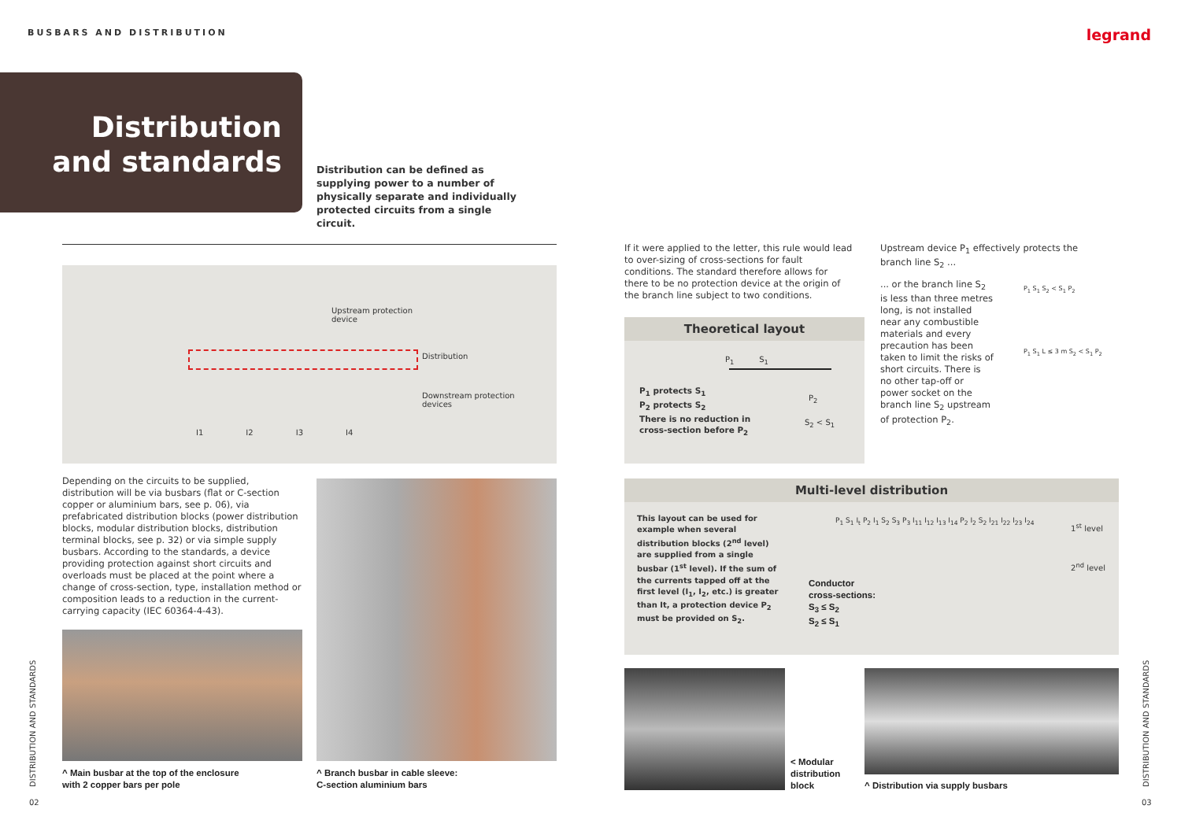BUSBARS AND DISTRIBUTION legrand
Distribution
and standards
Distribution can be defined as supplying power to a number of physically separate and individually protected circuits from a single circuit.
Upstream protection
device
Distribution
Downstream protection
devices
I1 I2 I3 I4
Depending on the circuits to be supplied, distribution will be via busbars (flat or C-section copper or aluminium bars, see p. 06), via prefabricated distribution blocks (power distribution blocks, modular distribution blocks, distribution terminal blocks, see p. 32) or via simple supply busbars. According to the standards, a device providing protection against short circuits and overloads must be placed at the point where a change of cross-section, type, installation method or composition leads to a reduction in the current-carrying capacity (IEC 60364-4-43).
^ Main busbar at the top of the enclosure
with 2 copper bars per pole
^ Branch busbar in cable sleeve:
C-section aluminium bars
If it were applied to the letter, this rule would lead to over-sizing of cross-sections for fault conditions. The standard therefore allows for there to be no protection device at the origin of the branch line subject to two conditions.
Theoretical layout
P<sub>1</sub> protects S<sub>1</sub>
P<sub>2</sub> protects S<sub>2</sub>
There is no reduction in
cross-section before P<sub>2</sub>
P<sub>1</sub> S<sub>1</sub>
P<sub>2</sub>
S<sub>2</sub> < S<sub>1</sub>
Upstream device P<sub>1</sub> effectively protects the branch line S<sub>2</sub> ...
... or the branch line S<sub>2</sub> is less than three metres long, is not installed near any combustible materials and every precaution has been taken to limit the risks of short circuits. There is no other tap-off or power socket on the branch line S<sub>2</sub> upstream of protection P<sub>2</sub>.
P<sub>1</sub> S<sub>1</sub> S<sub>2</sub> < S<sub>1</sub> P<sub>2</sub>
P<sub>1</sub> S<sub>1</sub> L ≤ 3 m S<sub>2</sub> < S<sub>1</sub> P<sub>2</sub>
Multi-level distribution
This layout can be used for example when several distribution blocks (2<sup>nd</sup> level) are supplied from a single busbar (1<sup>st</sup> level). If the sum of the currents tapped off at the first level (I<sub>1</sub>, I<sub>2</sub>, etc.) is greater than It, a protection device P<sub>2</sub> must be provided on S<sub>2</sub>.
Conductor
cross-sections:
S<sub>3</sub> ≤ S<sub>2</sub>
S<sub>2</sub> ≤ S<sub>1</sub>
P<sub>1</sub> S<sub>1</sub> I<sub>t</sub> P<sub>2</sub> I<sub>1</sub> S<sub>2</sub> S<sub>3</sub> P<sub>3</sub> I<sub>11</sub> I<sub>12</sub> I<sub>13</sub> I<sub>14</sub> P<sub>2</sub> I<sub>2</sub> S<sub>2</sub> I<sub>21</sub> I<sub>22</sub> I<sub>23</sub> I<sub>24</sub>
1<sup>st</sup> level
2<sup>nd</sup> level
< Modular
distribution
block
^ Distribution via supply busbars
DISTRIBUTION AND STANDARDS
02
DISTRIBUTION AND STANDARDS
03